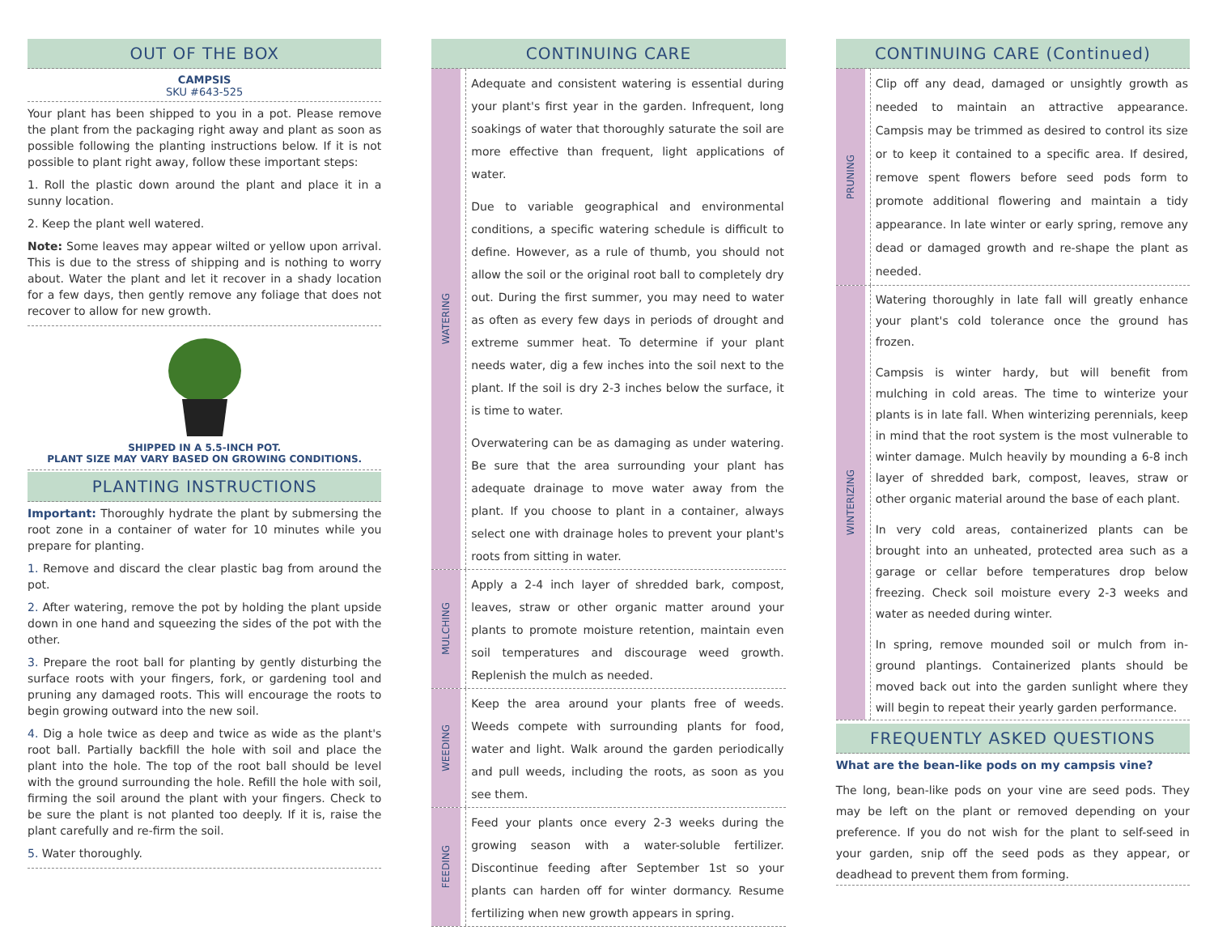OUT OF THE BOX
CAMPSIS
SKU #643-525
Your plant has been shipped to you in a pot. Please remove the plant from the packaging right away and plant as soon as possible following the planting instructions below. If it is not possible to plant right away, follow these important steps:
1. Roll the plastic down around the plant and place it in a sunny location.
2. Keep the plant well watered.
Note: Some leaves may appear wilted or yellow upon arrival. This is due to the stress of shipping and is nothing to worry about. Water the plant and let it recover in a shady location for a few days, then gently remove any foliage that does not recover to allow for new growth.
SHIPPED IN A 5.5-INCH POT.
PLANT SIZE MAY VARY BASED ON GROWING CONDITIONS.
PLANTING INSTRUCTIONS
Important: Thoroughly hydrate the plant by submersing the root zone in a container of water for 10 minutes while you prepare for planting.
1. Remove and discard the clear plastic bag from around the pot.
2. After watering, remove the pot by holding the plant upside down in one hand and squeezing the sides of the pot with the other.
3. Prepare the root ball for planting by gently disturbing the surface roots with your fingers, fork, or gardening tool and pruning any damaged roots. This will encourage the roots to begin growing outward into the new soil.
4. Dig a hole twice as deep and twice as wide as the plant's root ball. Partially backfill the hole with soil and place the plant into the hole. The top of the root ball should be level with the ground surrounding the hole. Refill the hole with soil, firming the soil around the plant with your fingers. Check to be sure the plant is not planted too deeply. If it is, raise the plant carefully and re-firm the soil.
5. Water thoroughly.
CONTINUING CARE
WATERING
Adequate and consistent watering is essential during your plant's first year in the garden. Infrequent, long soakings of water that thoroughly saturate the soil are more effective than frequent, light applications of water.
Due to variable geographical and environmental conditions, a specific watering schedule is difficult to define. However, as a rule of thumb, you should not allow the soil or the original root ball to completely dry out. During the first summer, you may need to water as often as every few days in periods of drought and extreme summer heat. To determine if your plant needs water, dig a few inches into the soil next to the plant. If the soil is dry 2-3 inches below the surface, it is time to water.
Overwatering can be as damaging as under watering. Be sure that the area surrounding your plant has adequate drainage to move water away from the plant. If you choose to plant in a container, always select one with drainage holes to prevent your plant's roots from sitting in water.
MULCHING
Apply a 2-4 inch layer of shredded bark, compost, leaves, straw or other organic matter around your plants to promote moisture retention, maintain even soil temperatures and discourage weed growth. Replenish the mulch as needed.
WEEDING
Keep the area around your plants free of weeds. Weeds compete with surrounding plants for food, water and light. Walk around the garden periodically and pull weeds, including the roots, as soon as you see them.
FEEDING
Feed your plants once every 2-3 weeks during the growing season with a water-soluble fertilizer. Discontinue feeding after September 1st so your plants can harden off for winter dormancy. Resume fertilizing when new growth appears in spring.
CONTINUING CARE (Continued)
PRUNING
Clip off any dead, damaged or unsightly growth as needed to maintain an attractive appearance. Campsis may be trimmed as desired to control its size or to keep it contained to a specific area. If desired, remove spent flowers before seed pods form to promote additional flowering and maintain a tidy appearance. In late winter or early spring, remove any dead or damaged growth and re-shape the plant as needed.
WINTERIZING
Watering thoroughly in late fall will greatly enhance your plant's cold tolerance once the ground has frozen.
Campsis is winter hardy, but will benefit from mulching in cold areas. The time to winterize your plants is in late fall. When winterizing perennials, keep in mind that the root system is the most vulnerable to winter damage. Mulch heavily by mounding a 6-8 inch layer of shredded bark, compost, leaves, straw or other organic material around the base of each plant.
In very cold areas, containerized plants can be brought into an unheated, protected area such as a garage or cellar before temperatures drop below freezing. Check soil moisture every 2-3 weeks and water as needed during winter.
In spring, remove mounded soil or mulch from in-ground plantings. Containerized plants should be moved back out into the garden sunlight where they will begin to repeat their yearly garden performance.
FREQUENTLY ASKED QUESTIONS
What are the bean-like pods on my campsis vine?
The long, bean-like pods on your vine are seed pods. They may be left on the plant or removed depending on your preference. If you do not wish for the plant to self-seed in your garden, snip off the seed pods as they appear, or deadhead to prevent them from forming.